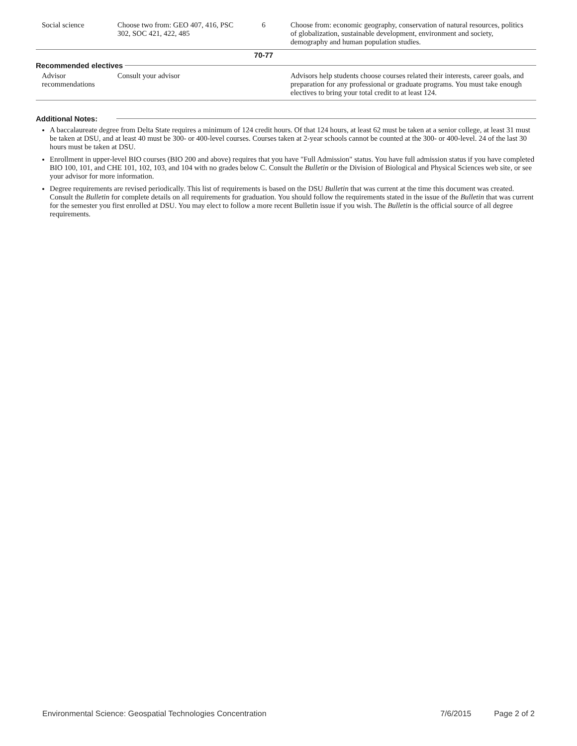| Social science | Choose two from: GEO 407, 416, PSC 302, SOC 421, 422, 485 | 6 | Choose from: economic geography, conservation of natural resources, politics of globalization, sustainable development, environment and society, demography and human population studies. |
| | | 70-77 | |
Recommended electives
| Advisor recommendations | Consult your advisor | | Advisors help students choose courses related their interests, career goals, and preparation for any professional or graduate programs. You must take enough electives to bring your total credit to at least 124. |
Additional Notes:
A baccalaureate degree from Delta State requires a minimum of 124 credit hours. Of that 124 hours, at least 62 must be taken at a senior college, at least 31 must be taken at DSU, and at least 40 must be 300- or 400-level courses. Courses taken at 2-year schools cannot be counted at the 300- or 400-level. 24 of the last 30 hours must be taken at DSU.
Enrollment in upper-level BIO courses (BIO 200 and above) requires that you have "Full Admission" status. You have full admission status if you have completed BIO 100, 101, and CHE 101, 102, 103, and 104 with no grades below C. Consult the Bulletin or the Division of Biological and Physical Sciences web site, or see your advisor for more information.
Degree requirements are revised periodically. This list of requirements is based on the DSU Bulletin that was current at the time this document was created. Consult the Bulletin for complete details on all requirements for graduation. You should follow the requirements stated in the issue of the Bulletin that was current for the semester you first enrolled at DSU. You may elect to follow a more recent Bulletin issue if you wish. The Bulletin is the official source of all degree requirements.
Environmental Science: Geospatial Technologies Concentration 7/6/2015 Page 2 of 2